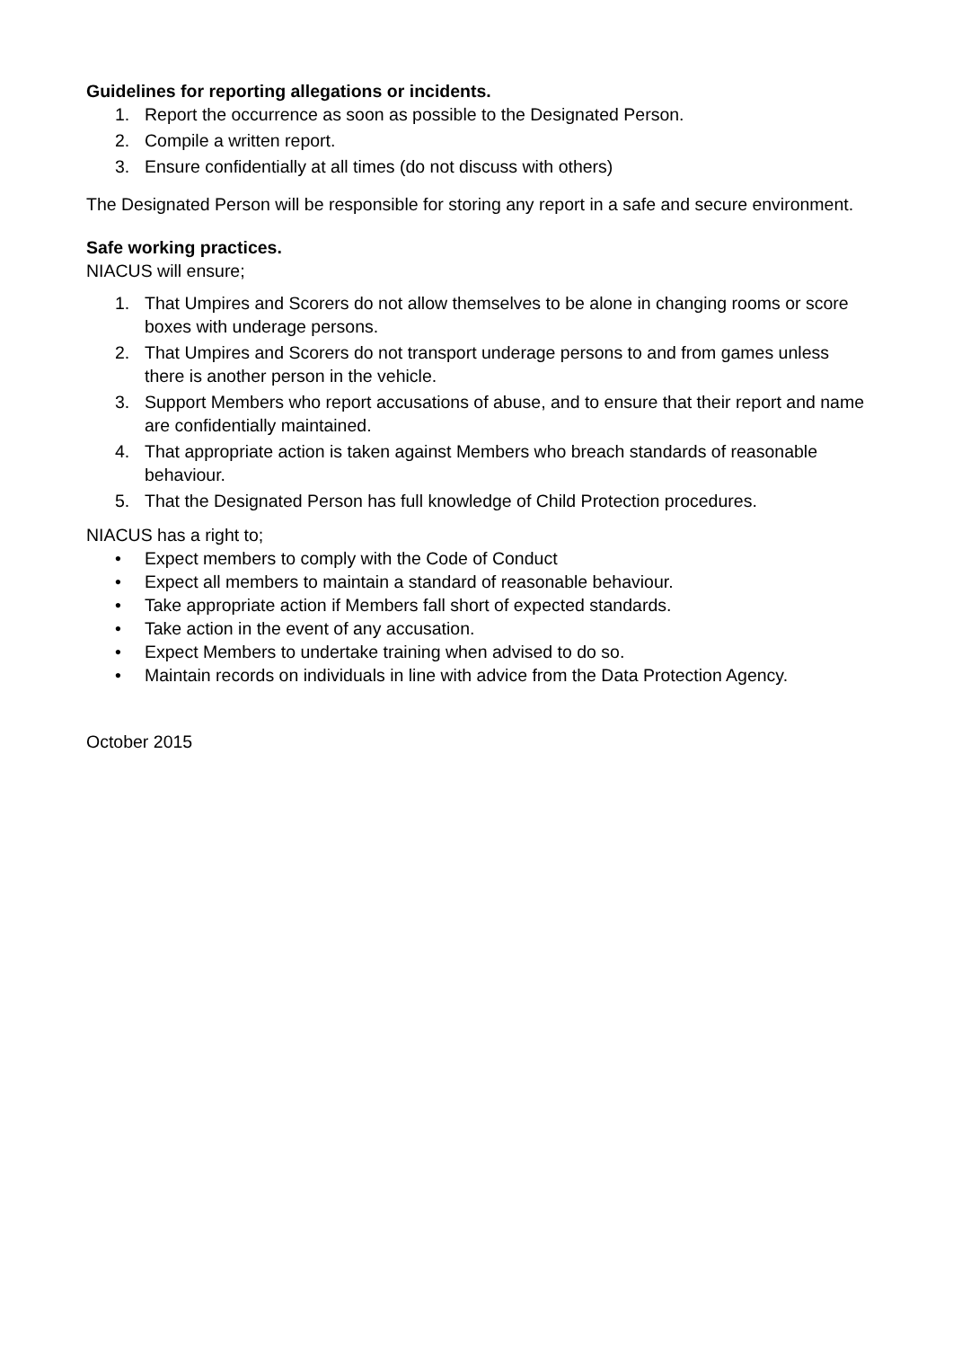Guidelines for reporting allegations or incidents.
1. Report the occurrence as soon as possible to the Designated Person.
2. Compile a written report.
3. Ensure confidentially at all times (do not discuss with others)
The Designated Person will be responsible for storing any report in a safe and secure environment.
Safe working practices.
NIACUS will ensure;
1. That Umpires and Scorers do not allow themselves to be alone in changing rooms or score boxes with underage persons.
2. That Umpires and Scorers do not transport underage persons to and from games unless there is another person in the vehicle.
3. Support Members who report accusations of abuse, and to ensure that their report and name are confidentially maintained.
4. That appropriate action is taken against Members who breach standards of reasonable behaviour.
5. That the Designated Person has full knowledge of Child Protection procedures.
NIACUS has a right to;
• Expect members to comply with the Code of Conduct
• Expect all members to maintain a standard of reasonable behaviour.
• Take appropriate action if Members fall short of expected standards.
• Take action in the event of any accusation.
• Expect Members to undertake training when advised to do so.
• Maintain records on individuals in line with advice from the Data Protection Agency.
October 2015